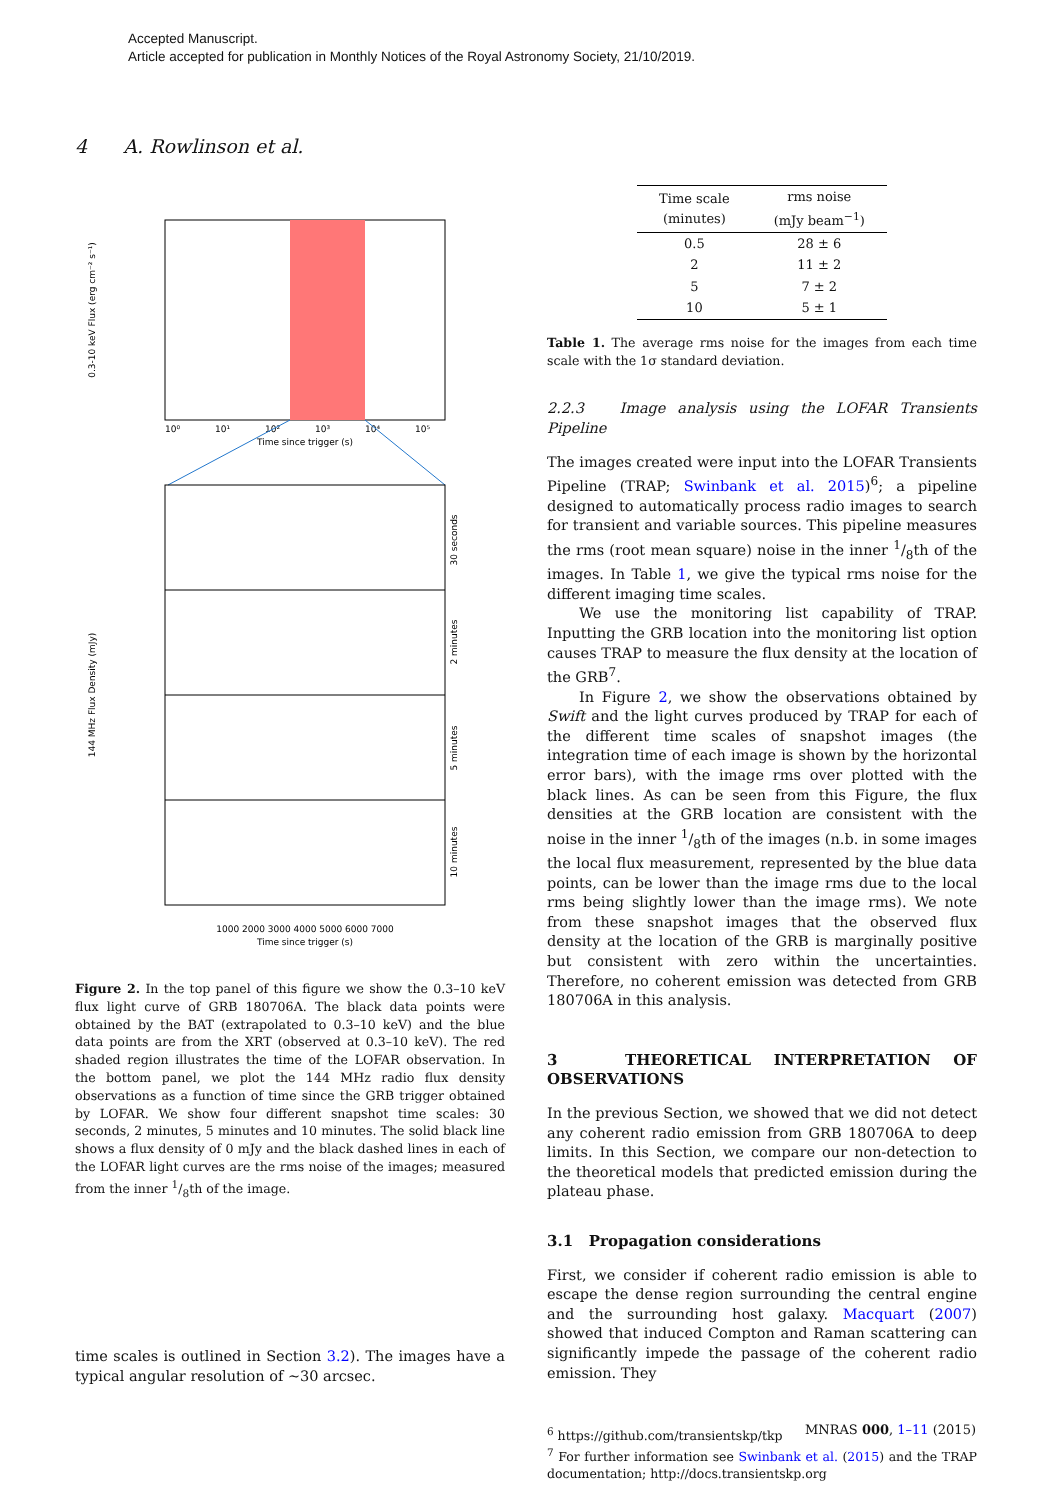Accepted Manuscript.
Article accepted for publication in Monthly Notices of the Royal Astronomy Society, 21/10/2019.
4 A. Rowlinson et al.
0.3-10 keV Flux (erg cm⁻² s⁻¹)
Time since trigger (s)
10⁰
10¹
10²
10³
10⁴
10⁵
144 MHz Flux Density (mJy)
30 seconds
2 minutes
5 minutes
10 minutes
1000 2000 3000 4000 5000 6000 7000
Time since trigger (s)
Figure 2. In the top panel of this figure we show the 0.3–10 keV flux light curve of GRB 180706A. The black data points were obtained by the BAT (extrapolated to 0.3–10 keV) and the blue data points are from the XRT (observed at 0.3–10 keV). The red shaded region illustrates the time of the LOFAR observation. In the bottom panel, we plot the 144 MHz radio flux density observations as a function of time since the GRB trigger obtained by LOFAR. We show four different snapshot time scales: 30 seconds, 2 minutes, 5 minutes and 10 minutes. The solid black line shows a flux density of 0 mJy and the black dashed lines in each of the LOFAR light curves are the rms noise of the images; measured from the inner 1/8th of the image.
time scales is outlined in Section 3.2). The images have a typical angular resolution of ~30 arcsec.
| Time scale (minutes) | rms noise (mJy beam<sup>−1</sup>) |
| --- | --- |
| 0.5 | 28 ± 6 |
| 2 | 11 ± 2 |
| 5 | 7 ± 2 |
| 10 | 5 ± 1 |
Table 1. The average rms noise for the images from each time scale with the 1σ standard deviation.
2.2.3 Image analysis using the LOFAR Transients Pipeline
The images created were input into the LOFAR Transients Pipeline (TRAP; Swinbank et al. 2015)<sup>6</sup>; a pipeline designed to automatically process radio images to search for transient and variable sources. This pipeline measures the rms (root mean square) noise in the inner 1/8th of the images. In Table 1, we give the typical rms noise for the different imaging time scales.
We use the monitoring list capability of TRAP. Inputting the GRB location into the monitoring list option causes TRAP to measure the flux density at the location of the GRB<sup>7</sup>.
In Figure 2, we show the observations obtained by Swift and the light curves produced by TRAP for each of the different time scales of snapshot images (the integration time of each image is shown by the horizontal error bars), with the image rms over plotted with the black lines. As can be seen from this Figure, the flux densities at the GRB location are consistent with the noise in the inner 1/8th of the images (n.b. in some images the local flux measurement, represented by the blue data points, can be lower than the image rms due to the local rms being slightly lower than the image rms). We note from these snapshot images that the observed flux density at the location of the GRB is marginally positive but consistent with zero within the uncertainties. Therefore, no coherent emission was detected from GRB 180706A in this analysis.
3 THEORETICAL INTERPRETATION OF OBSERVATIONS
In the previous Section, we showed that we did not detect any coherent radio emission from GRB 180706A to deep limits. In this Section, we compare our non-detection to the theoretical models that predicted emission during the plateau phase.
3.1 Propagation considerations
First, we consider if coherent radio emission is able to escape the dense region surrounding the central engine and the surrounding host galaxy. Macquart (2007) showed that induced Compton and Raman scattering can significantly impede the passage of the coherent radio emission. They
<sup>6</sup> https://github.com/transientskp/tkp
<sup>7</sup> For further information see Swinbank et al. (2015) and the TRAP documentation; http://docs.transientskp.org
MNRAS 000, 1–11 (2015)